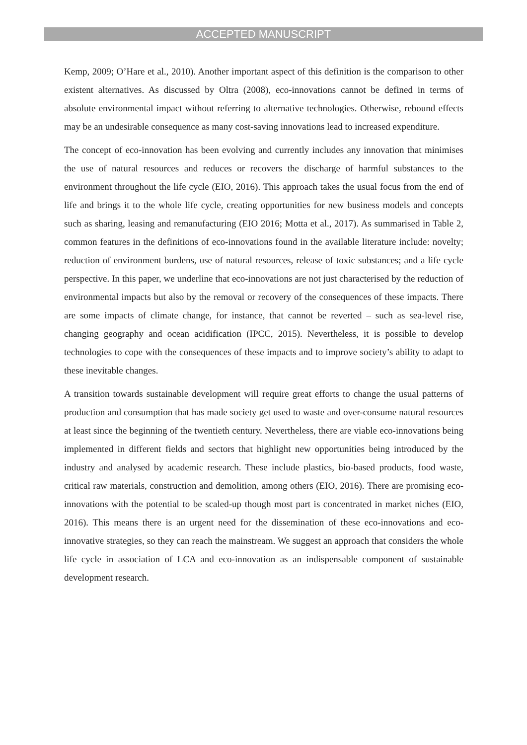ACCEPTED MANUSCRIPT
Kemp, 2009; O’Hare et al., 2010). Another important aspect of this definition is the comparison to other existent alternatives. As discussed by Oltra (2008), eco-innovations cannot be defined in terms of absolute environmental impact without referring to alternative technologies. Otherwise, rebound effects may be an undesirable consequence as many cost-saving innovations lead to increased expenditure.
The concept of eco-innovation has been evolving and currently includes any innovation that minimises the use of natural resources and reduces or recovers the discharge of harmful substances to the environment throughout the life cycle (EIO, 2016). This approach takes the usual focus from the end of life and brings it to the whole life cycle, creating opportunities for new business models and concepts such as sharing, leasing and remanufacturing (EIO 2016; Motta et al., 2017). As summarised in Table 2, common features in the definitions of eco-innovations found in the available literature include: novelty; reduction of environment burdens, use of natural resources, release of toxic substances; and a life cycle perspective. In this paper, we underline that eco-innovations are not just characterised by the reduction of environmental impacts but also by the removal or recovery of the consequences of these impacts. There are some impacts of climate change, for instance, that cannot be reverted – such as sea-level rise, changing geography and ocean acidification (IPCC, 2015). Nevertheless, it is possible to develop technologies to cope with the consequences of these impacts and to improve society’s ability to adapt to these inevitable changes.
A transition towards sustainable development will require great efforts to change the usual patterns of production and consumption that has made society get used to waste and over-consume natural resources at least since the beginning of the twentieth century. Nevertheless, there are viable eco-innovations being implemented in different fields and sectors that highlight new opportunities being introduced by the industry and analysed by academic research. These include plastics, bio-based products, food waste, critical raw materials, construction and demolition, among others (EIO, 2016). There are promising eco-innovations with the potential to be scaled-up though most part is concentrated in market niches (EIO, 2016). This means there is an urgent need for the dissemination of these eco-innovations and eco-innovative strategies, so they can reach the mainstream. We suggest an approach that considers the whole life cycle in association of LCA and eco-innovation as an indispensable component of sustainable development research.